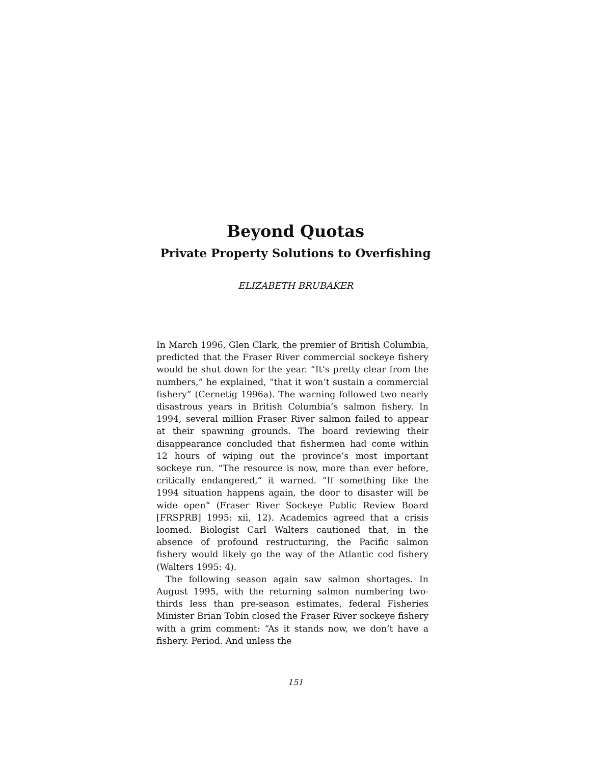Beyond Quotas
Private Property Solutions to Overfishing
ELIZABETH BRUBAKER
In March 1996, Glen Clark, the premier of British Columbia, predicted that the Fraser River commercial sockeye fishery would be shut down for the year. “It’s pretty clear from the numbers,” he explained, “that it won’t sustain a commercial fishery” (Cernetig 1996a). The warning followed two nearly disastrous years in British Columbia’s salmon fishery. In 1994, several million Fraser River salmon failed to appear at their spawning grounds. The board reviewing their disappearance concluded that fishermen had come within 12 hours of wiping out the province’s most important sockeye run. “The resource is now, more than ever before, critically endangered,” it warned. “If something like the 1994 situation happens again, the door to disaster will be wide open” (Fraser River Sockeye Public Review Board [FRSPRB] 1995: xii, 12). Academics agreed that a crisis loomed. Biologist Carl Walters cautioned that, in the absence of profound restructuring, the Pacific salmon fishery would likely go the way of the Atlantic cod fishery (Walters 1995: 4).
The following season again saw salmon shortages. In August 1995, with the returning salmon numbering two-thirds less than pre-season estimates, federal Fisheries Minister Brian Tobin closed the Fraser River sockeye fishery with a grim comment: “As it stands now, we don’t have a fishery. Period. And unless the
151